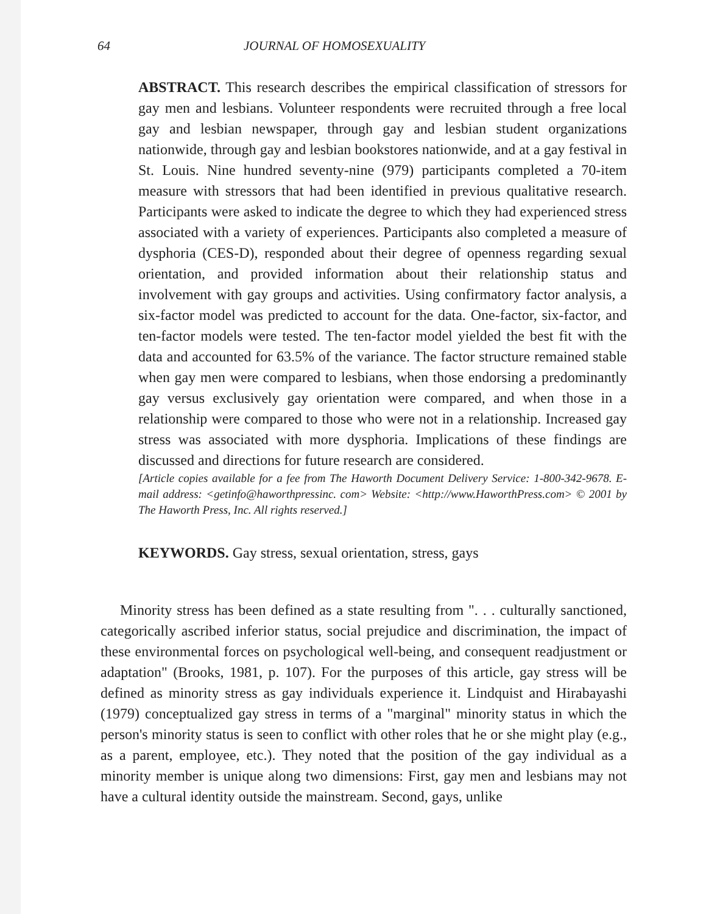64 JOURNAL OF HOMOSEXUALITY
ABSTRACT. This research describes the empirical classification of stressors for gay men and lesbians. Volunteer respondents were recruited through a free local gay and lesbian newspaper, through gay and lesbian student organizations nationwide, through gay and lesbian bookstores nationwide, and at a gay festival in St. Louis. Nine hundred seventy-nine (979) participants completed a 70-item measure with stressors that had been identified in previous qualitative research. Participants were asked to indicate the degree to which they had experienced stress associated with a variety of experiences. Participants also completed a measure of dysphoria (CES-D), responded about their degree of openness regarding sexual orientation, and provided information about their relationship status and involvement with gay groups and activities. Using confirmatory factor analysis, a six-factor model was predicted to account for the data. One-factor, six-factor, and ten-factor models were tested. The ten-factor model yielded the best fit with the data and accounted for 63.5% of the variance. The factor structure remained stable when gay men were compared to lesbians, when those endorsing a predominantly gay versus exclusively gay orientation were compared, and when those in a relationship were compared to those who were not in a relationship. Increased gay stress was associated with more dysphoria. Implications of these findings are discussed and directions for future research are considered.
[Article copies available for a fee from The Haworth Document Delivery Service: 1-800-342-9678. E-mail address: <getinfo@haworthpressinc. com> Website: <http://www.HaworthPress.com> © 2001 by The Haworth Press, Inc. All rights reserved.]
KEYWORDS. Gay stress, sexual orientation, stress, gays
Minority stress has been defined as a state resulting from ". . . culturally sanctioned, categorically ascribed inferior status, social prejudice and discrimination, the impact of these environmental forces on psychological well-being, and consequent readjustment or adaptation" (Brooks, 1981, p. 107). For the purposes of this article, gay stress will be defined as minority stress as gay individuals experience it. Lindquist and Hirabayashi (1979) conceptualized gay stress in terms of a "marginal" minority status in which the person's minority status is seen to conflict with other roles that he or she might play (e.g., as a parent, employee, etc.). They noted that the position of the gay individual as a minority member is unique along two dimensions: First, gay men and lesbians may not have a cultural identity outside the mainstream. Second, gays, unlike